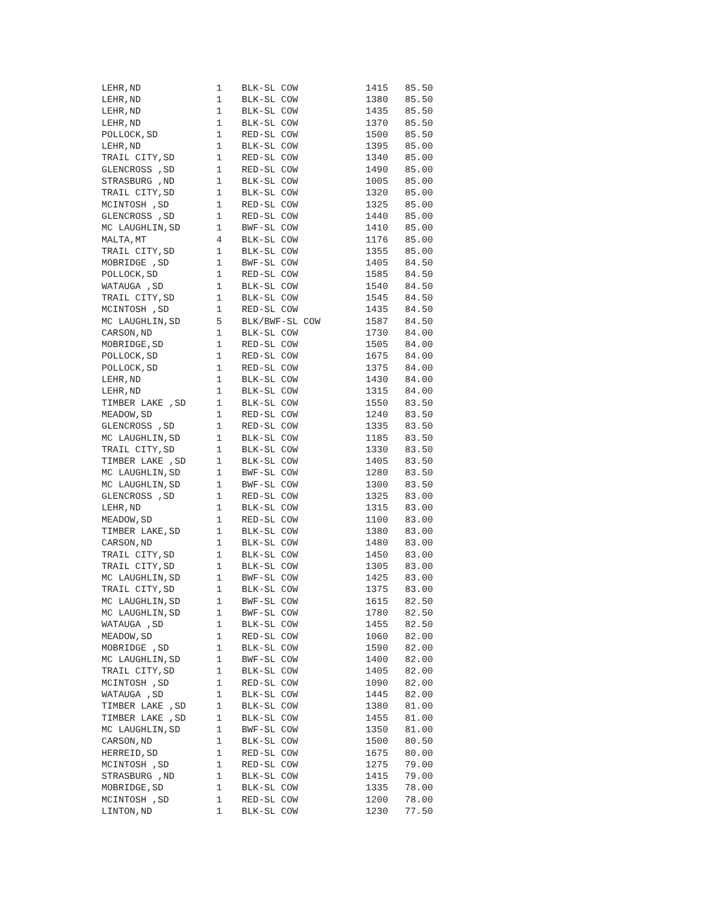| LEHR,ND | 1 | BLK-SL COW | 1415 | 85.50 |
| LEHR,ND | 1 | BLK-SL COW | 1380 | 85.50 |
| LEHR,ND | 1 | BLK-SL COW | 1435 | 85.50 |
| LEHR,ND | 1 | BLK-SL COW | 1370 | 85.50 |
| POLLOCK,SD | 1 | RED-SL COW | 1500 | 85.50 |
| LEHR,ND | 1 | BLK-SL COW | 1395 | 85.00 |
| TRAIL CITY,SD | 1 | RED-SL COW | 1340 | 85.00 |
| GLENCROSS ,SD | 1 | RED-SL COW | 1490 | 85.00 |
| STRASBURG ,ND | 1 | BLK-SL COW | 1005 | 85.00 |
| TRAIL CITY,SD | 1 | BLK-SL COW | 1320 | 85.00 |
| MCINTOSH ,SD | 1 | RED-SL COW | 1325 | 85.00 |
| GLENCROSS ,SD | 1 | RED-SL COW | 1440 | 85.00 |
| MC LAUGHLIN,SD | 1 | BWF-SL COW | 1410 | 85.00 |
| MALTA,MT | 4 | BLK-SL COW | 1176 | 85.00 |
| TRAIL CITY,SD | 1 | BLK-SL COW | 1355 | 85.00 |
| MOBRIDGE ,SD | 1 | BWF-SL COW | 1405 | 84.50 |
| POLLOCK,SD | 1 | RED-SL COW | 1585 | 84.50 |
| WATAUGA ,SD | 1 | BLK-SL COW | 1540 | 84.50 |
| TRAIL CITY,SD | 1 | BLK-SL COW | 1545 | 84.50 |
| MCINTOSH ,SD | 1 | RED-SL COW | 1435 | 84.50 |
| MC LAUGHLIN,SD | 5 | BLK/BWF-SL COW | 1587 | 84.50 |
| CARSON,ND | 1 | BLK-SL COW | 1730 | 84.00 |
| MOBRIDGE,SD | 1 | RED-SL COW | 1505 | 84.00 |
| POLLOCK,SD | 1 | RED-SL COW | 1675 | 84.00 |
| POLLOCK,SD | 1 | RED-SL COW | 1375 | 84.00 |
| LEHR,ND | 1 | BLK-SL COW | 1430 | 84.00 |
| LEHR,ND | 1 | BLK-SL COW | 1315 | 84.00 |
| TIMBER LAKE ,SD | 1 | BLK-SL COW | 1550 | 83.50 |
| MEADOW,SD | 1 | RED-SL COW | 1240 | 83.50 |
| GLENCROSS ,SD | 1 | RED-SL COW | 1335 | 83.50 |
| MC LAUGHLIN,SD | 1 | BLK-SL COW | 1185 | 83.50 |
| TRAIL CITY,SD | 1 | BLK-SL COW | 1330 | 83.50 |
| TIMBER LAKE ,SD | 1 | BLK-SL COW | 1405 | 83.50 |
| MC LAUGHLIN,SD | 1 | BWF-SL COW | 1280 | 83.50 |
| MC LAUGHLIN,SD | 1 | BWF-SL COW | 1300 | 83.50 |
| GLENCROSS ,SD | 1 | RED-SL COW | 1325 | 83.00 |
| LEHR,ND | 1 | BLK-SL COW | 1315 | 83.00 |
| MEADOW,SD | 1 | RED-SL COW | 1100 | 83.00 |
| TIMBER LAKE,SD | 1 | BLK-SL COW | 1380 | 83.00 |
| CARSON,ND | 1 | BLK-SL COW | 1480 | 83.00 |
| TRAIL CITY,SD | 1 | BLK-SL COW | 1450 | 83.00 |
| TRAIL CITY,SD | 1 | BLK-SL COW | 1305 | 83.00 |
| MC LAUGHLIN,SD | 1 | BWF-SL COW | 1425 | 83.00 |
| TRAIL CITY,SD | 1 | BLK-SL COW | 1375 | 83.00 |
| MC LAUGHLIN,SD | 1 | BWF-SL COW | 1615 | 82.50 |
| MC LAUGHLIN,SD | 1 | BWF-SL COW | 1780 | 82.50 |
| WATAUGA ,SD | 1 | BLK-SL COW | 1455 | 82.50 |
| MEADOW,SD | 1 | RED-SL COW | 1060 | 82.00 |
| MOBRIDGE ,SD | 1 | BLK-SL COW | 1590 | 82.00 |
| MC LAUGHLIN,SD | 1 | BWF-SL COW | 1400 | 82.00 |
| TRAIL CITY,SD | 1 | BLK-SL COW | 1405 | 82.00 |
| MCINTOSH ,SD | 1 | RED-SL COW | 1090 | 82.00 |
| WATAUGA ,SD | 1 | BLK-SL COW | 1445 | 82.00 |
| TIMBER LAKE ,SD | 1 | BLK-SL COW | 1380 | 81.00 |
| TIMBER LAKE ,SD | 1 | BLK-SL COW | 1455 | 81.00 |
| MC LAUGHLIN,SD | 1 | BWF-SL COW | 1350 | 81.00 |
| CARSON,ND | 1 | BLK-SL COW | 1500 | 80.50 |
| HERREID,SD | 1 | RED-SL COW | 1675 | 80.00 |
| MCINTOSH ,SD | 1 | RED-SL COW | 1275 | 79.00 |
| STRASBURG ,ND | 1 | BLK-SL COW | 1415 | 79.00 |
| MOBRIDGE,SD | 1 | BLK-SL COW | 1335 | 78.00 |
| MCINTOSH ,SD | 1 | RED-SL COW | 1200 | 78.00 |
| LINTON,ND | 1 | BLK-SL COW | 1230 | 77.50 |